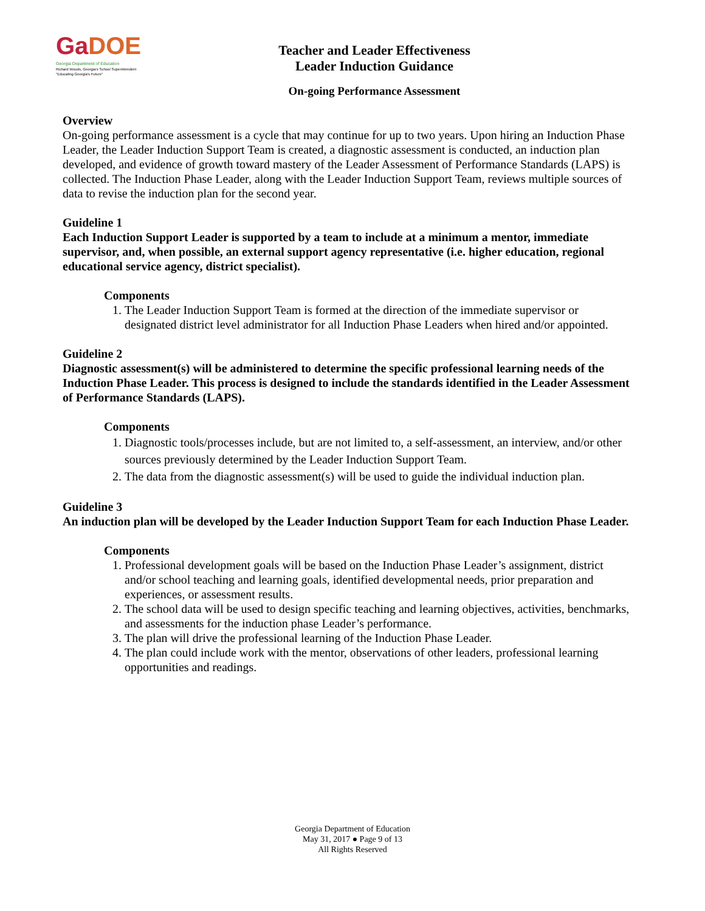GaDOE
Georgia Department of Education
Richard Woods, Georgia's School Superintendent
"Educating Georgia's Future"
Teacher and Leader Effectiveness
Leader Induction Guidance
On-going Performance Assessment
Overview
On-going performance assessment is a cycle that may continue for up to two years. Upon hiring an Induction Phase Leader, the Leader Induction Support Team is created, a diagnostic assessment is conducted, an induction plan developed, and evidence of growth toward mastery of the Leader Assessment of Performance Standards (LAPS) is collected. The Induction Phase Leader, along with the Leader Induction Support Team, reviews multiple sources of data to revise the induction plan for the second year.
Guideline 1
Each Induction Support Leader is supported by a team to include at a minimum a mentor, immediate supervisor, and, when possible, an external support agency representative (i.e. higher education, regional educational service agency, district specialist).
Components
1. The Leader Induction Support Team is formed at the direction of the immediate supervisor or designated district level administrator for all Induction Phase Leaders when hired and/or appointed.
Guideline 2
Diagnostic assessment(s) will be administered to determine the specific professional learning needs of the Induction Phase Leader. This process is designed to include the standards identified in the Leader Assessment of Performance Standards (LAPS).
Components
1. Diagnostic tools/processes include, but are not limited to, a self-assessment, an interview, and/or other sources previously determined by the Leader Induction Support Team.
2. The data from the diagnostic assessment(s) will be used to guide the individual induction plan.
Guideline 3
An induction plan will be developed by the Leader Induction Support Team for each Induction Phase Leader.
Components
1. Professional development goals will be based on the Induction Phase Leader’s assignment, district and/or school teaching and learning goals, identified developmental needs, prior preparation and experiences, or assessment results.
2. The school data will be used to design specific teaching and learning objectives, activities, benchmarks, and assessments for the induction phase Leader’s performance.
3. The plan will drive the professional learning of the Induction Phase Leader.
4. The plan could include work with the mentor, observations of other leaders, professional learning opportunities and readings.
Georgia Department of Education
May 31, 2017 ● Page 9 of 13
All Rights Reserved